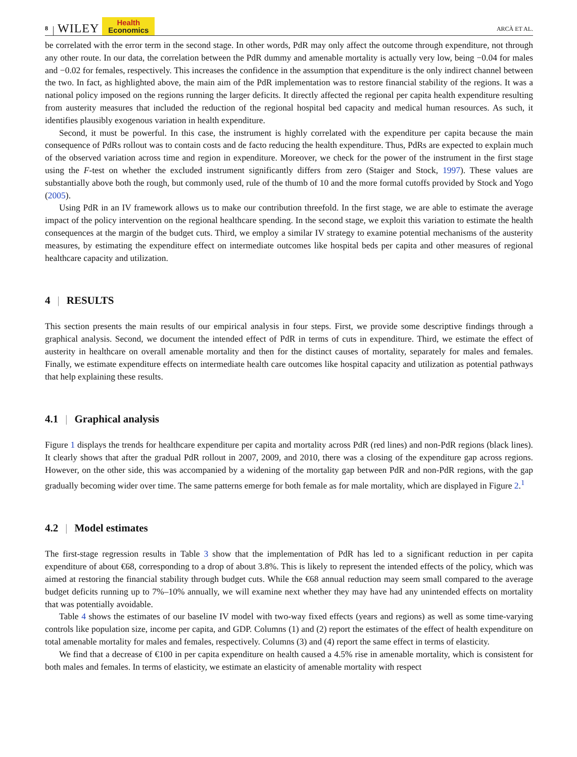8 WILEY
Health
Economics
ARCÀ ET AL.
be correlated with the error term in the second stage. In other words, PdR may only affect the outcome through expenditure, not through any other route. In our data, the correlation between the PdR dummy and amenable mortality is actually very low, being −0.04 for males and −0.02 for females, respectively. This increases the confidence in the assumption that expenditure is the only indirect channel between the two. In fact, as highlighted above, the main aim of the PdR implementation was to restore financial stability of the regions. It was a national policy imposed on the regions running the larger deficits. It directly affected the regional per capita health expenditure resulting from austerity measures that included the reduction of the regional hospital bed capacity and medical human resources. As such, it identifies plausibly exogenous variation in health expenditure.
Second, it must be powerful. In this case, the instrument is highly correlated with the expenditure per capita because the main consequence of PdRs rollout was to contain costs and de facto reducing the health expenditure. Thus, PdRs are expected to explain much of the observed variation across time and region in expenditure. Moreover, we check for the power of the instrument in the first stage using the F-test on whether the excluded instrument significantly differs from zero (Staiger and Stock, 1997). These values are substantially above both the rough, but commonly used, rule of the thumb of 10 and the more formal cutoffs provided by Stock and Yogo (2005).
Using PdR in an IV framework allows us to make our contribution threefold. In the first stage, we are able to estimate the average impact of the policy intervention on the regional healthcare spending. In the second stage, we exploit this variation to estimate the health consequences at the margin of the budget cuts. Third, we employ a similar IV strategy to examine potential mechanisms of the austerity measures, by estimating the expenditure effect on intermediate outcomes like hospital beds per capita and other measures of regional healthcare capacity and utilization.
4 | RESULTS
This section presents the main results of our empirical analysis in four steps. First, we provide some descriptive findings through a graphical analysis. Second, we document the intended effect of PdR in terms of cuts in expenditure. Third, we estimate the effect of austerity in healthcare on overall amenable mortality and then for the distinct causes of mortality, separately for males and females. Finally, we estimate expenditure effects on intermediate health care outcomes like hospital capacity and utilization as potential pathways that help explaining these results.
4.1 | Graphical analysis
Figure 1 displays the trends for healthcare expenditure per capita and mortality across PdR (red lines) and non-PdR regions (black lines). It clearly shows that after the gradual PdR rollout in 2007, 2009, and 2010, there was a closing of the expenditure gap across regions. However, on the other side, this was accompanied by a widening of the mortality gap between PdR and non-PdR regions, with the gap gradually becoming wider over time. The same patterns emerge for both female as for male mortality, which are displayed in Figure 2.<sup>1</sup>
4.2 | Model estimates
The first-stage regression results in Table 3 show that the implementation of PdR has led to a significant reduction in per capita expenditure of about €68, corresponding to a drop of about 3.8%. This is likely to represent the intended effects of the policy, which was aimed at restoring the financial stability through budget cuts. While the €68 annual reduction may seem small compared to the average budget deficits running up to 7%–10% annually, we will examine next whether they may have had any unintended effects on mortality that was potentially avoidable.
Table 4 shows the estimates of our baseline IV model with two-way fixed effects (years and regions) as well as some time-varying controls like population size, income per capita, and GDP. Columns (1) and (2) report the estimates of the effect of health expenditure on total amenable mortality for males and females, respectively. Columns (3) and (4) report the same effect in terms of elasticity.
We find that a decrease of €100 in per capita expenditure on health caused a 4.5% rise in amenable mortality, which is consistent for both males and females. In terms of elasticity, we estimate an elasticity of amenable mortality with respect